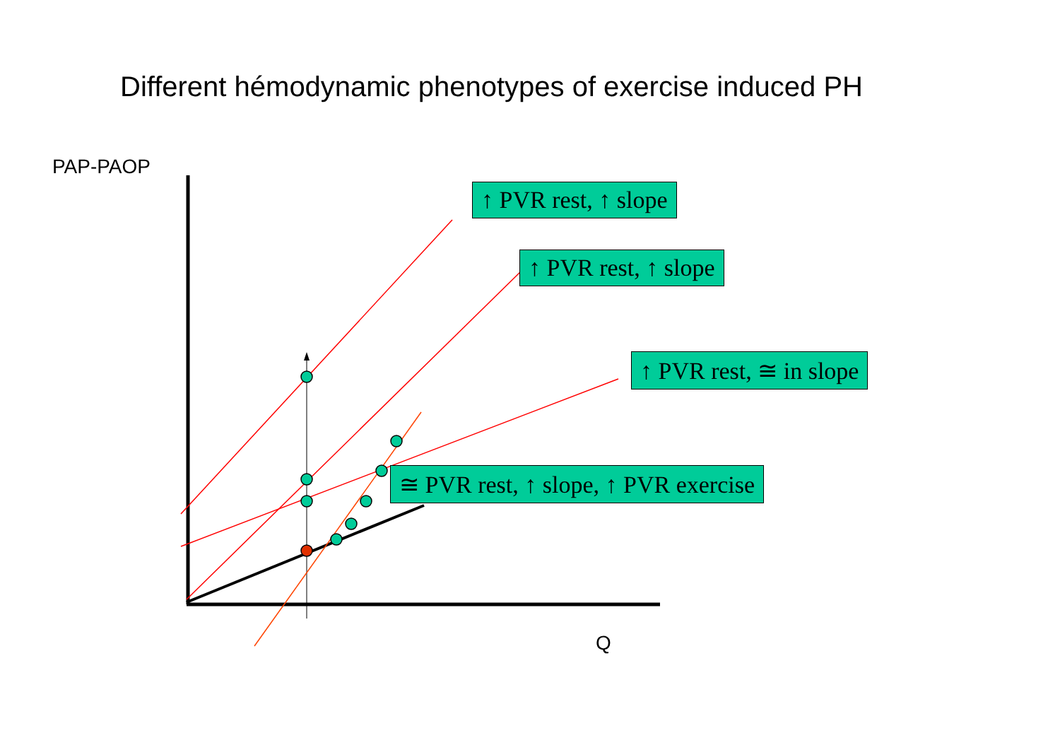Different hémodynamic phenotypes of exercise induced PH
PAP-PAOP
Q
↑ PVR rest, ↑ slope
↑ PVR rest, ↑ slope
↑ PVR rest, ≅ in slope
≅ PVR rest, ↑ slope, ↑ PVR exercise